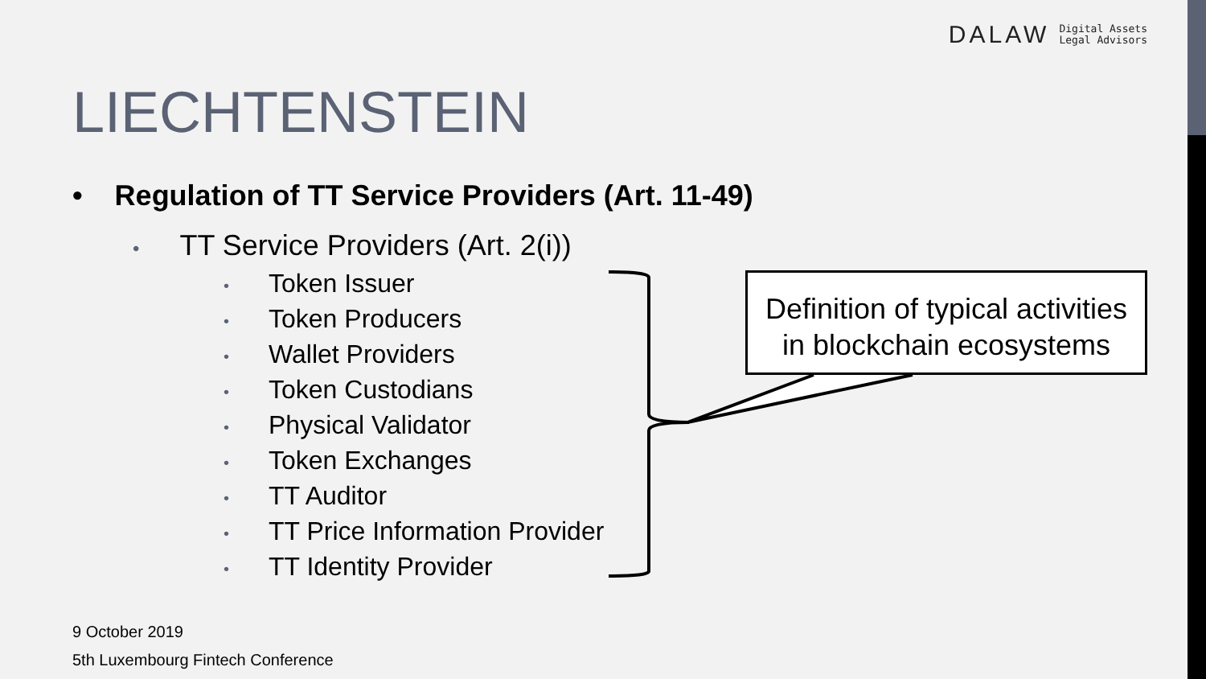DALAW Digital Assets
Legal Advisors
LIECHTENSTEIN
• Regulation of TT Service Providers (Art. 11-49)
• TT Service Providers (Art. 2(i))
• Token Issuer
• Token Producers
• Wallet Providers
• Token Custodians
• Physical Validator
• Token Exchanges
• TT Auditor
• TT Price Information Provider
• TT Identity Provider
Definition of typical activities
in blockchain ecosystems
9 October 2019
5th Luxembourg Fintech Conference